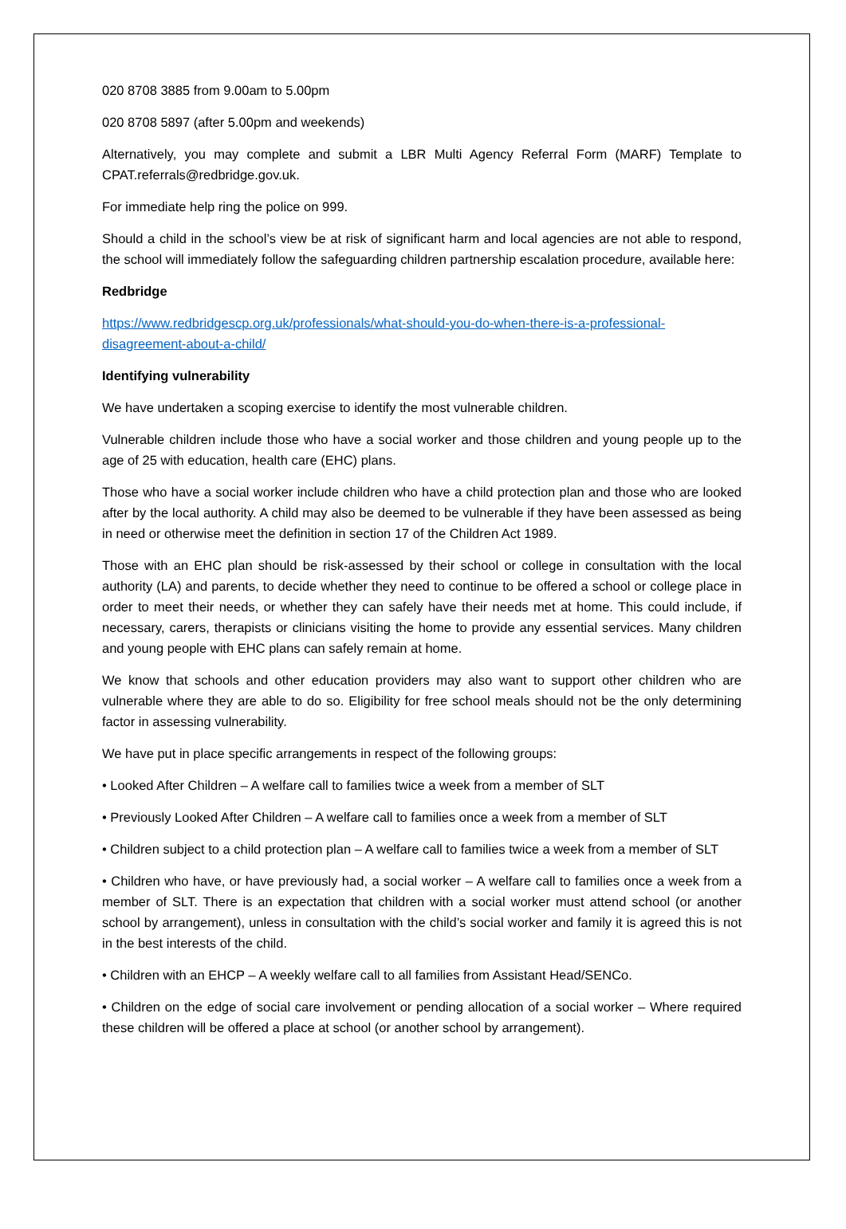020 8708 3885 from 9.00am to 5.00pm
020 8708 5897 (after 5.00pm and weekends)
Alternatively, you may complete and submit a LBR Multi Agency Referral Form (MARF) Template to CPAT.referrals@redbridge.gov.uk.
For immediate help ring the police on 999.
Should a child in the school’s view be at risk of significant harm and local agencies are not able to respond, the school will immediately follow the safeguarding children partnership escalation procedure, available here:
Redbridge
https://www.redbridgescp.org.uk/professionals/what-should-you-do-when-there-is-a-professional-disagreement-about-a-child/
Identifying vulnerability
We have undertaken a scoping exercise to identify the most vulnerable children.
Vulnerable children include those who have a social worker and those children and young people up to the age of 25 with education, health care (EHC) plans.
Those who have a social worker include children who have a child protection plan and those who are looked after by the local authority. A child may also be deemed to be vulnerable if they have been assessed as being in need or otherwise meet the definition in section 17 of the Children Act 1989.
Those with an EHC plan should be risk-assessed by their school or college in consultation with the local authority (LA) and parents, to decide whether they need to continue to be offered a school or college place in order to meet their needs, or whether they can safely have their needs met at home. This could include, if necessary, carers, therapists or clinicians visiting the home to provide any essential services. Many children and young people with EHC plans can safely remain at home.
We know that schools and other education providers may also want to support other children who are vulnerable where they are able to do so. Eligibility for free school meals should not be the only determining factor in assessing vulnerability.
We have put in place specific arrangements in respect of the following groups:
• Looked After Children – A welfare call to families twice a week from a member of SLT
• Previously Looked After Children – A welfare call to families once a week from a member of SLT
• Children subject to a child protection plan – A welfare call to families twice a week from a member of SLT
• Children who have, or have previously had, a social worker – A welfare call to families once a week from a member of SLT. There is an expectation that children with a social worker must attend school (or another school by arrangement), unless in consultation with the child’s social worker and family it is agreed this is not in the best interests of the child.
• Children with an EHCP – A weekly welfare call to all families from Assistant Head/SENCo.
• Children on the edge of social care involvement or pending allocation of a social worker – Where required these children will be offered a place at school (or another school by arrangement).